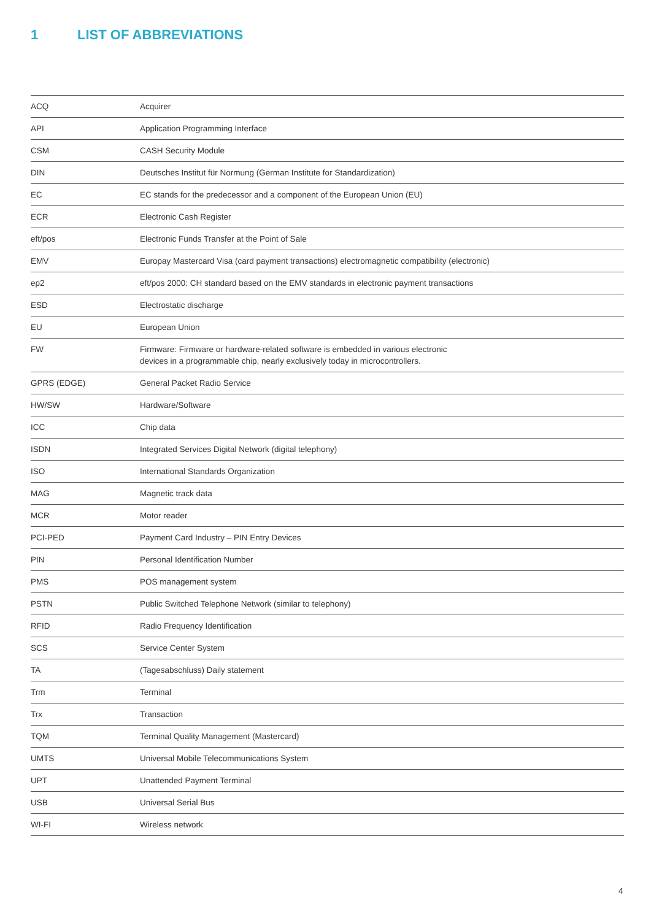1 LIST OF ABBREVIATIONS
| ACQ | Acquirer |
| API | Application Programming Interface |
| CSM | CASH Security Module |
| DIN | Deutsches Institut für Normung (German Institute for Standardization) |
| EC | EC stands for the predecessor and a component of the European Union (EU) |
| ECR | Electronic Cash Register |
| eft/pos | Electronic Funds Transfer at the Point of Sale |
| EMV | Europay Mastercard Visa (card payment transactions) electromagnetic compatibility (electronic) |
| ep2 | eft/pos 2000: CH standard based on the EMV standards in electronic payment transactions |
| ESD | Electrostatic discharge |
| EU | European Union |
| FW | Firmware: Firmware or hardware-related software is embedded in various electronic devices in a programmable chip, nearly exclusively today in microcontrollers. |
| GPRS (EDGE) | General Packet Radio Service |
| HW/SW | Hardware/Software |
| ICC | Chip data |
| ISDN | Integrated Services Digital Network (digital telephony) |
| ISO | International Standards Organization |
| MAG | Magnetic track data |
| MCR | Motor reader |
| PCI-PED | Payment Card Industry – PIN Entry Devices |
| PIN | Personal Identification Number |
| PMS | POS management system |
| PSTN | Public Switched Telephone Network (similar to telephony) |
| RFID | Radio Frequency Identification |
| SCS | Service Center System |
| TA | (Tagesabschluss) Daily statement |
| Trm | Terminal |
| Trx | Transaction |
| TQM | Terminal Quality Management (Mastercard) |
| UMTS | Universal Mobile Telecommunications System |
| UPT | Unattended Payment Terminal |
| USB | Universal Serial Bus |
| WI-FI | Wireless network |
4